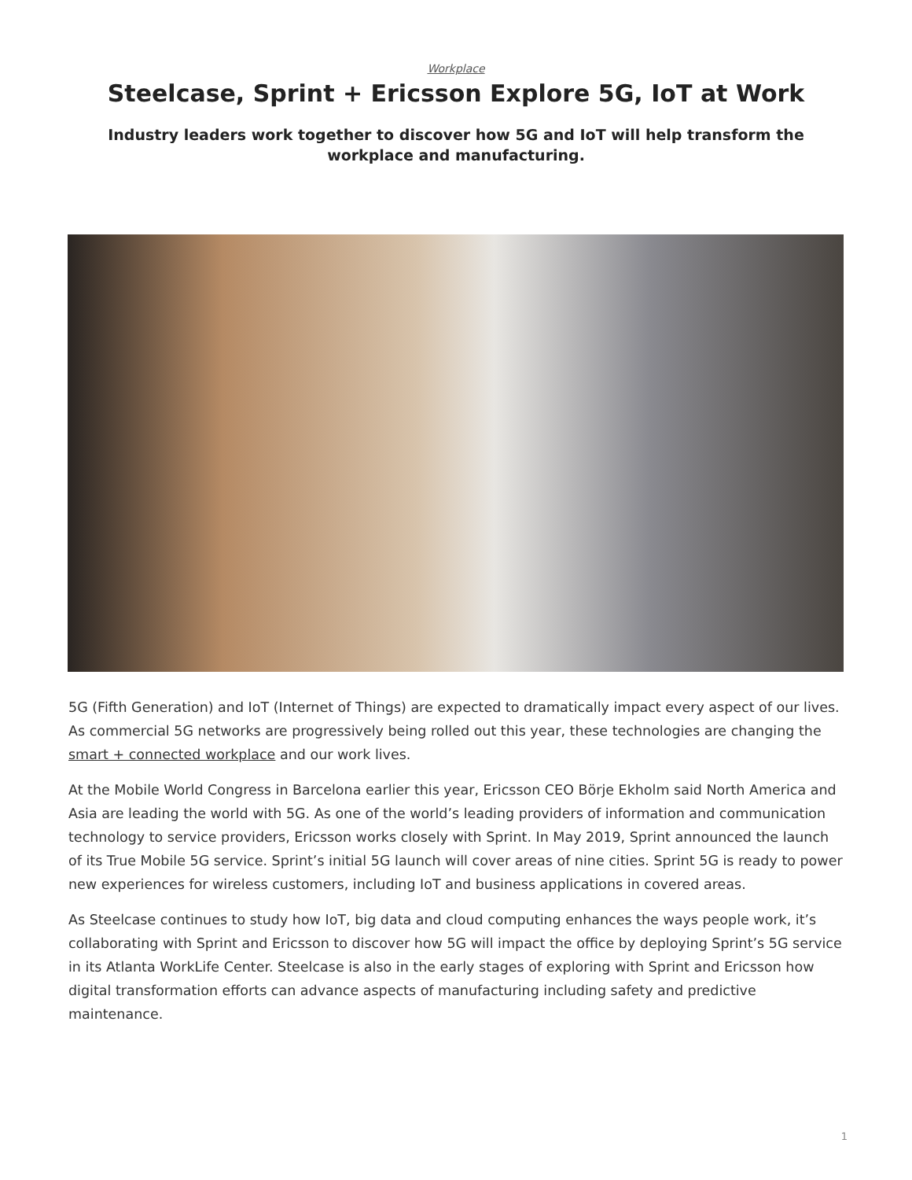Workplace
Steelcase, Sprint + Ericsson Explore 5G, IoT at Work
Industry leaders work together to discover how 5G and IoT will help transform the workplace and manufacturing.
5G (Fifth Generation) and IoT (Internet of Things) are expected to dramatically impact every aspect of our lives. As commercial 5G networks are progressively being rolled out this year, these technologies are changing the smart + connected workplace and our work lives.
At the Mobile World Congress in Barcelona earlier this year, Ericsson CEO Börje Ekholm said North America and Asia are leading the world with 5G. As one of the world’s leading providers of information and communication technology to service providers, Ericsson works closely with Sprint. In May 2019, Sprint announced the launch of its True Mobile 5G service. Sprint’s initial 5G launch will cover areas of nine cities. Sprint 5G is ready to power new experiences for wireless customers, including IoT and business applications in covered areas.
As Steelcase continues to study how IoT, big data and cloud computing enhances the ways people work, it’s collaborating with Sprint and Ericsson to discover how 5G will impact the office by deploying Sprint’s 5G service in its Atlanta WorkLife Center. Steelcase is also in the early stages of exploring with Sprint and Ericsson how digital transformation efforts can advance aspects of manufacturing including safety and predictive maintenance.
1